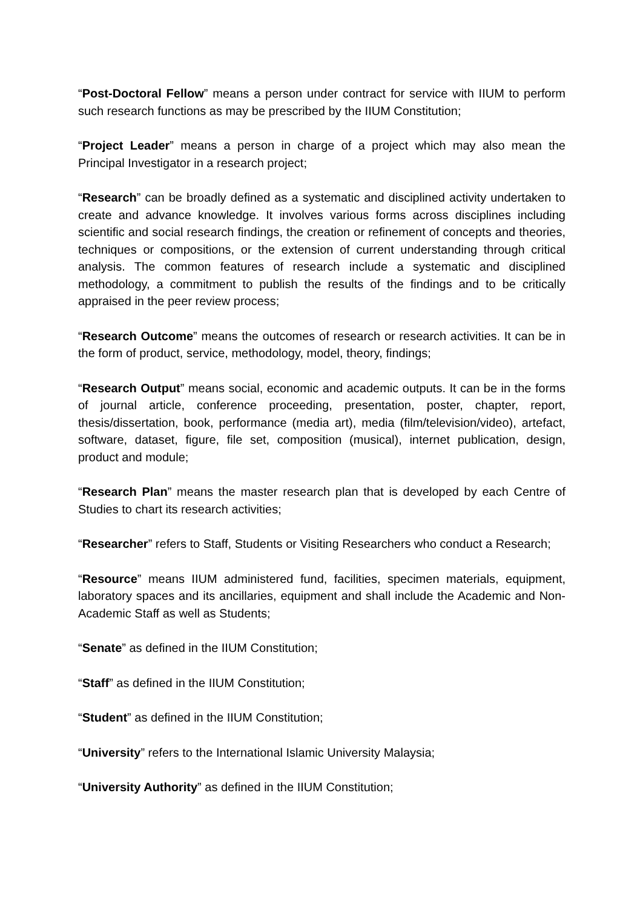“Post-Doctoral Fellow” means a person under contract for service with IIUM to perform such research functions as may be prescribed by the IIUM Constitution;
“Project Leader” means a person in charge of a project which may also mean the Principal Investigator in a research project;
“Research” can be broadly defined as a systematic and disciplined activity undertaken to create and advance knowledge. It involves various forms across disciplines including scientific and social research findings, the creation or refinement of concepts and theories, techniques or compositions, or the extension of current understanding through critical analysis. The common features of research include a systematic and disciplined methodology, a commitment to publish the results of the findings and to be critically appraised in the peer review process;
“Research Outcome” means the outcomes of research or research activities. It can be in the form of product, service, methodology, model, theory, findings;
“Research Output” means social, economic and academic outputs. It can be in the forms of journal article, conference proceeding, presentation, poster, chapter, report, thesis/dissertation, book, performance (media art), media (film/television/video), artefact, software, dataset, figure, file set, composition (musical), internet publication, design, product and module;
“Research Plan” means the master research plan that is developed by each Centre of Studies to chart its research activities;
“Researcher” refers to Staff, Students or Visiting Researchers who conduct a Research;
“Resource” means IIUM administered fund, facilities, specimen materials, equipment, laboratory spaces and its ancillaries, equipment and shall include the Academic and Non-Academic Staff as well as Students;
“Senate” as defined in the IIUM Constitution;
“Staff” as defined in the IIUM Constitution;
“Student” as defined in the IIUM Constitution;
“University” refers to the International Islamic University Malaysia;
“University Authority” as defined in the IIUM Constitution;